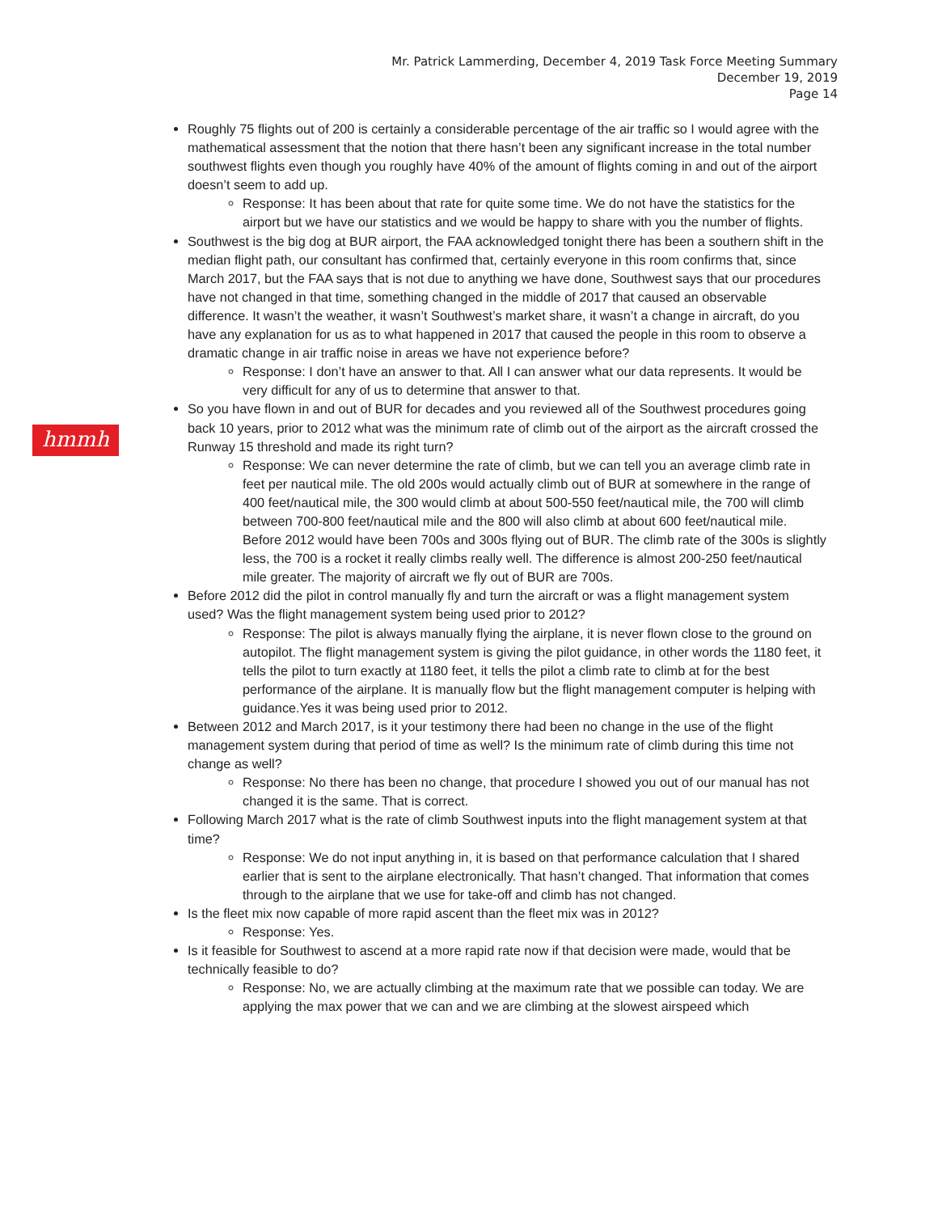Mr. Patrick Lammerding, December 4, 2019 Task Force Meeting Summary
December 19, 2019
Page 14
hmmh
Roughly 75 flights out of 200 is certainly a considerable percentage of the air traffic so I would agree with the mathematical assessment that the notion that there hasn’t been any significant increase in the total number southwest flights even though you roughly have 40% of the amount of flights coming in and out of the airport doesn’t seem to add up.
Response: It has been about that rate for quite some time. We do not have the statistics for the airport but we have our statistics and we would be happy to share with you the number of flights.
Southwest is the big dog at BUR airport, the FAA acknowledged tonight there has been a southern shift in the median flight path, our consultant has confirmed that, certainly everyone in this room confirms that, since March 2017, but the FAA says that is not due to anything we have done, Southwest says that our procedures have not changed in that time, something changed in the middle of 2017 that caused an observable difference. It wasn’t the weather, it wasn’t Southwest’s market share, it wasn’t a change in aircraft, do you have any explanation for us as to what happened in 2017 that caused the people in this room to observe a dramatic change in air traffic noise in areas we have not experience before?
Response: I don’t have an answer to that. All I can answer what our data represents. It would be very difficult for any of us to determine that answer to that.
So you have flown in and out of BUR for decades and you reviewed all of the Southwest procedures going back 10 years, prior to 2012 what was the minimum rate of climb out of the airport as the aircraft crossed the Runway 15 threshold and made its right turn?
Response: We can never determine the rate of climb, but we can tell you an average climb rate in feet per nautical mile. The old 200s would actually climb out of BUR at somewhere in the range of 400 feet/nautical mile, the 300 would climb at about 500-550 feet/nautical mile, the 700 will climb between 700-800 feet/nautical mile and the 800 will also climb at about 600 feet/nautical mile. Before 2012 would have been 700s and 300s flying out of BUR. The climb rate of the 300s is slightly less, the 700 is a rocket it really climbs really well. The difference is almost 200-250 feet/nautical mile greater. The majority of aircraft we fly out of BUR are 700s.
Before 2012 did the pilot in control manually fly and turn the aircraft or was a flight management system used? Was the flight management system being used prior to 2012?
Response: The pilot is always manually flying the airplane, it is never flown close to the ground on autopilot. The flight management system is giving the pilot guidance, in other words the 1180 feet, it tells the pilot to turn exactly at 1180 feet, it tells the pilot a climb rate to climb at for the best performance of the airplane. It is manually flow but the flight management computer is helping with guidance.Yes it was being used prior to 2012.
Between 2012 and March 2017, is it your testimony there had been no change in the use of the flight management system during that period of time as well? Is the minimum rate of climb during this time not change as well?
Response: No there has been no change, that procedure I showed you out of our manual has not changed it is the same. That is correct.
Following March 2017 what is the rate of climb Southwest inputs into the flight management system at that time?
Response: We do not input anything in, it is based on that performance calculation that I shared earlier that is sent to the airplane electronically. That hasn’t changed. That information that comes through to the airplane that we use for take-off and climb has not changed.
Is the fleet mix now capable of more rapid ascent than the fleet mix was in 2012?
Response: Yes.
Is it feasible for Southwest to ascend at a more rapid rate now if that decision were made, would that be technically feasible to do?
Response: No, we are actually climbing at the maximum rate that we possible can today. We are applying the max power that we can and we are climbing at the slowest airspeed which